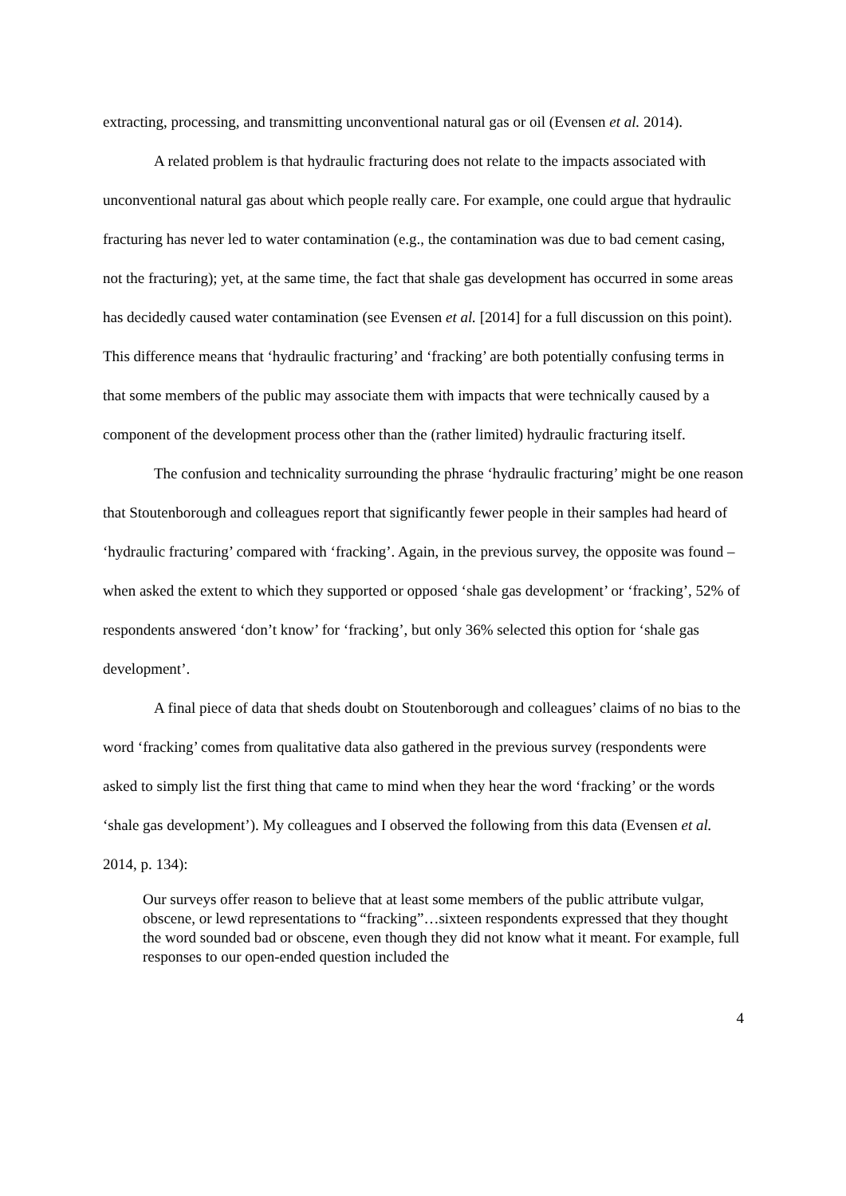extracting, processing, and transmitting unconventional natural gas or oil (Evensen et al. 2014).
A related problem is that hydraulic fracturing does not relate to the impacts associated with unconventional natural gas about which people really care. For example, one could argue that hydraulic fracturing has never led to water contamination (e.g., the contamination was due to bad cement casing, not the fracturing); yet, at the same time, the fact that shale gas development has occurred in some areas has decidedly caused water contamination (see Evensen et al. [2014] for a full discussion on this point). This difference means that ‘hydraulic fracturing’ and ‘fracking’ are both potentially confusing terms in that some members of the public may associate them with impacts that were technically caused by a component of the development process other than the (rather limited) hydraulic fracturing itself.
The confusion and technicality surrounding the phrase ‘hydraulic fracturing’ might be one reason that Stoutenborough and colleagues report that significantly fewer people in their samples had heard of ‘hydraulic fracturing’ compared with ‘fracking’. Again, in the previous survey, the opposite was found – when asked the extent to which they supported or opposed ‘shale gas development’ or ‘fracking’, 52% of respondents answered ‘don’t know’ for ‘fracking’, but only 36% selected this option for ‘shale gas development’.
A final piece of data that sheds doubt on Stoutenborough and colleagues’ claims of no bias to the word ‘fracking’ comes from qualitative data also gathered in the previous survey (respondents were asked to simply list the first thing that came to mind when they hear the word ‘fracking’ or the words ‘shale gas development’). My colleagues and I observed the following from this data (Evensen et al. 2014, p. 134):
Our surveys offer reason to believe that at least some members of the public attribute vulgar, obscene, or lewd representations to “fracking”…sixteen respondents expressed that they thought the word sounded bad or obscene, even though they did not know what it meant. For example, full responses to our open-ended question included the
4